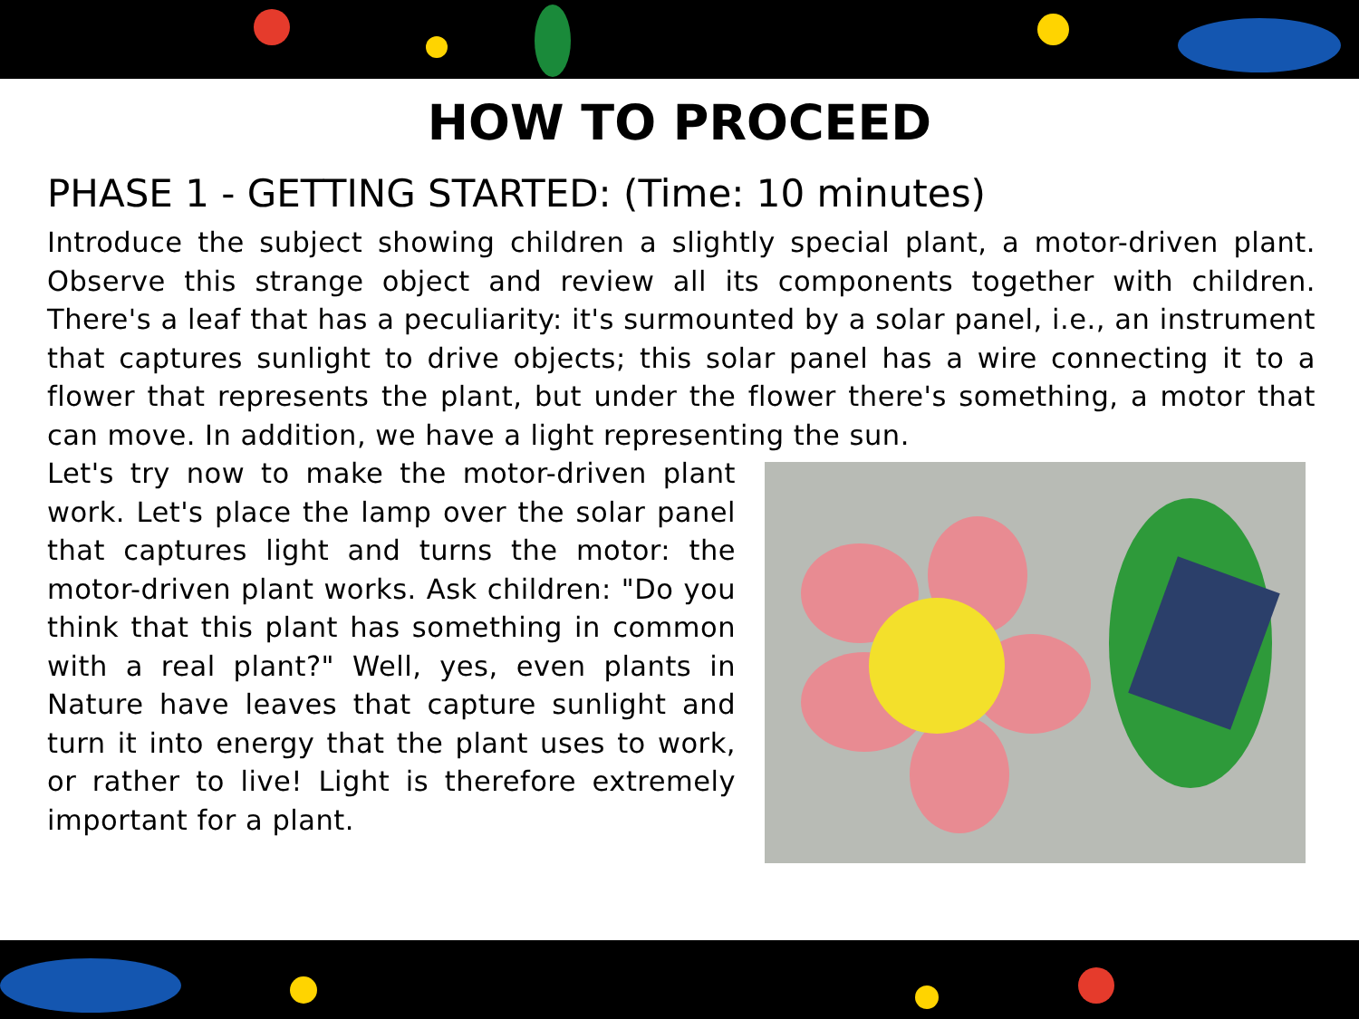HOW TO PROCEED
PHASE 1 - GETTING STARTED: (Time: 10 minutes)
Introduce the subject showing children a slightly special plant, a motor-driven plant. Observe this strange object and review all its components together with children. There's a leaf that has a peculiarity: it's surmounted by a solar panel, i.e., an instrument that captures sunlight to drive objects; this solar panel has a wire connecting it to a flower that represents the plant, but under the flower there's something, a motor that can move. In addition, we have a light representing the sun.
Let's try now to make the motor-driven plant work. Let's place the lamp over the solar panel that captures light and turns the motor: the motor-driven plant works. Ask children: "Do you think that this plant has something in common with a real plant?" Well, yes, even plants in Nature have leaves that capture sunlight and turn it into energy that the plant uses to work, or rather to live! Light is therefore extremely important for a plant.